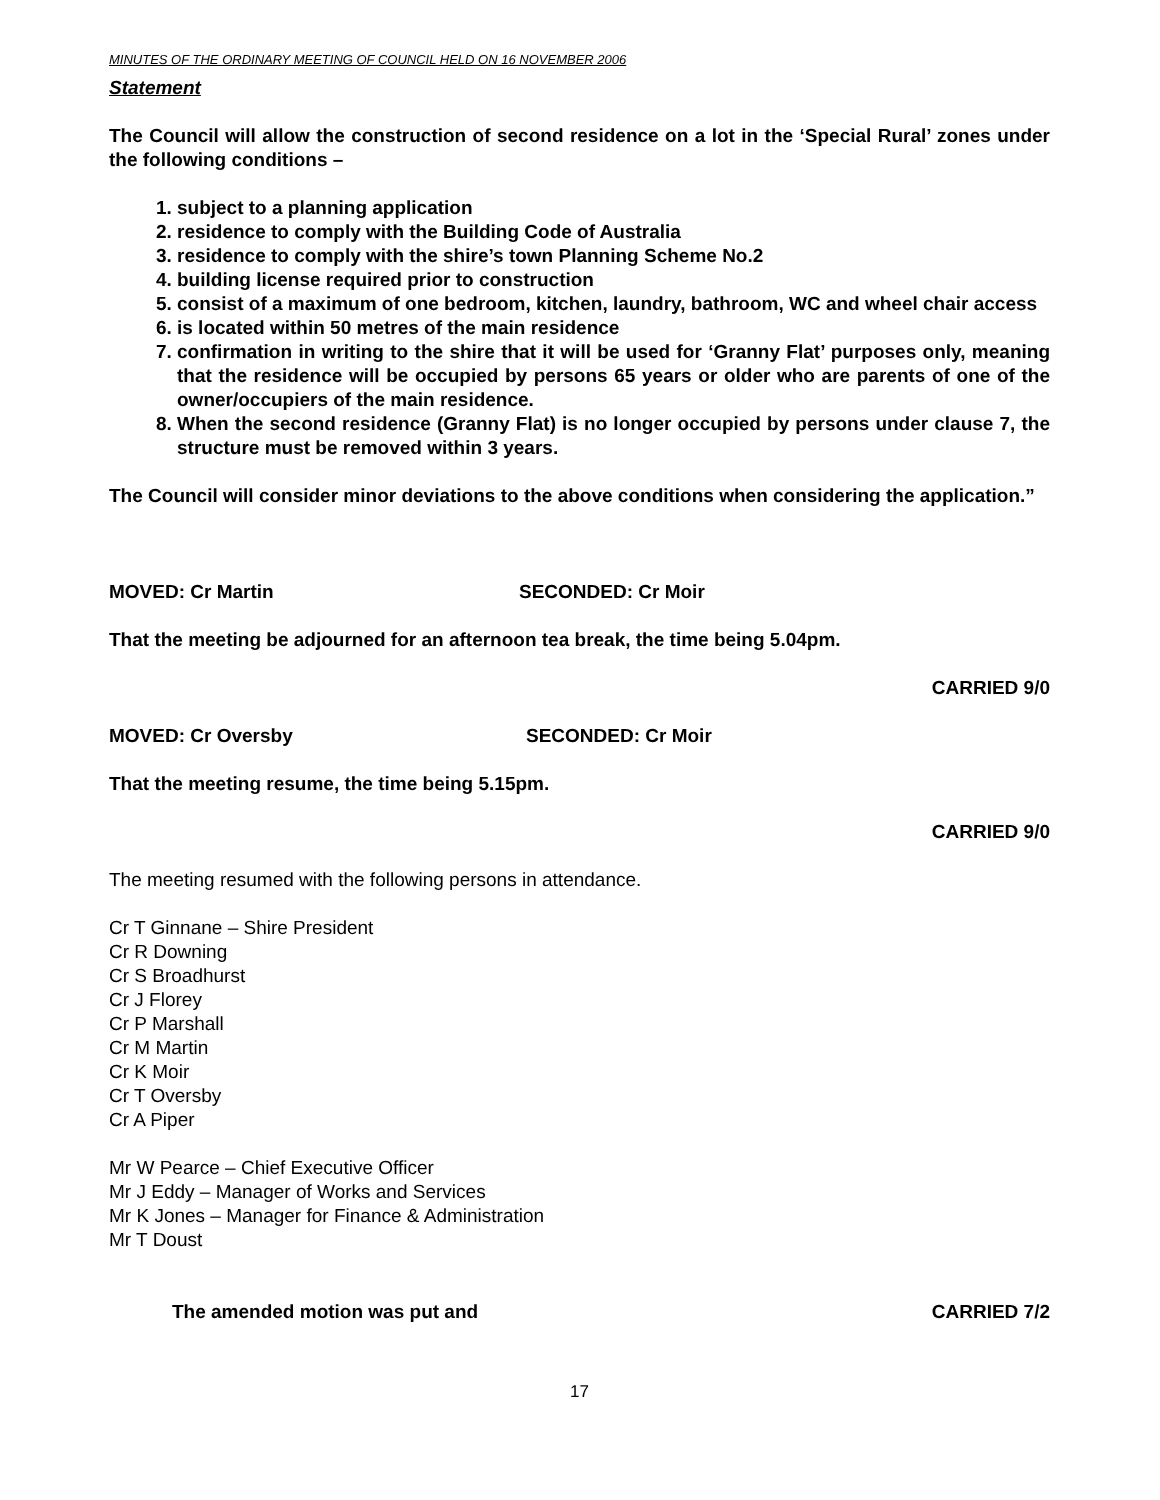MINUTES OF THE ORDINARY MEETING OF COUNCIL HELD ON 16 NOVEMBER 2006
Statement
The Council will allow the construction of second residence on a lot in the ‘Special Rural’ zones under the following conditions –
1. subject to a planning application
2. residence to comply with the Building Code of Australia
3. residence to comply with the shire’s town Planning Scheme No.2
4. building license required prior to construction
5. consist of a maximum of one bedroom, kitchen, laundry, bathroom, WC and wheel chair access
6. is located within 50 metres of the main residence
7. confirmation in writing to the shire that it will be used for ‘Granny Flat’ purposes only, meaning that the residence will be occupied by persons 65 years or older who are parents of one of the owner/occupiers of the main residence.
8. When the second residence (Granny Flat) is no longer occupied by persons under clause 7, the structure must be removed within 3 years.
The Council will consider minor deviations to the above conditions when considering the application.”
MOVED: Cr Martin SECONDED: Cr Moir
That the meeting be adjourned for an afternoon tea break, the time being 5.04pm.
CARRIED 9/0
MOVED: Cr Oversby SECONDED: Cr Moir
That the meeting resume, the time being 5.15pm.
CARRIED 9/0
The meeting resumed with the following persons in attendance.
Cr T Ginnane – Shire President
Cr R Downing
Cr S Broadhurst
Cr J Florey
Cr P Marshall
Cr M Martin
Cr K Moir
Cr T Oversby
Cr A Piper
Mr W Pearce – Chief Executive Officer
Mr J Eddy – Manager of Works and Services
Mr K Jones – Manager for Finance & Administration
Mr T Doust
The amended motion was put and CARRIED 7/2
17